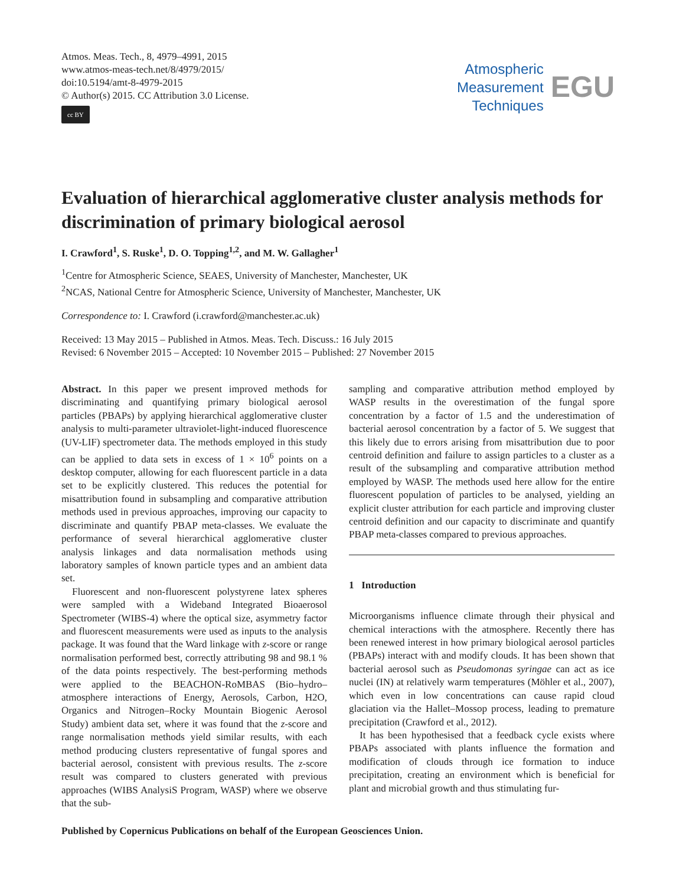Atmos. Meas. Tech., 8, 4979–4991, 2015
www.atmos-meas-tech.net/8/4979/2015/
doi:10.5194/amt-8-4979-2015
© Author(s) 2015. CC Attribution 3.0 License.
cc BY
Atmospheric
Measurement
Techniques
EGU
Evaluation of hierarchical agglomerative cluster analysis methods for discrimination of primary biological aerosol
I. Crawford<sup>1</sup>, S. Ruske<sup>1</sup>, D. O. Topping<sup>1,2</sup>, and M. W. Gallagher<sup>1</sup>
<sup>1</sup> Centre for Atmospheric Science, SEAES, University of Manchester, Manchester, UK
<sup>2</sup> NCAS, National Centre for Atmospheric Science, University of Manchester, Manchester, UK
Correspondence to: I. Crawford (i.crawford@manchester.ac.uk)
Received: 13 May 2015 – Published in Atmos. Meas. Tech. Discuss.: 16 July 2015
Revised: 6 November 2015 – Accepted: 10 November 2015 – Published: 27 November 2015
Abstract. In this paper we present improved methods for discriminating and quantifying primary biological aerosol particles (PBAPs) by applying hierarchical agglomerative cluster analysis to multi-parameter ultraviolet-light-induced fluorescence (UV-LIF) spectrometer data. The methods employed in this study can be applied to data sets in excess of 1 × 10<sup>6</sup> points on a desktop computer, allowing for each fluorescent particle in a data set to be explicitly clustered. This reduces the potential for misattribution found in subsampling and comparative attribution methods used in previous approaches, improving our capacity to discriminate and quantify PBAP meta-classes. We evaluate the performance of several hierarchical agglomerative cluster analysis linkages and data normalisation methods using laboratory samples of known particle types and an ambient data set.
Fluorescent and non-fluorescent polystyrene latex spheres were sampled with a Wideband Integrated Bioaerosol Spectrometer (WIBS-4) where the optical size, asymmetry factor and fluorescent measurements were used as inputs to the analysis package. It was found that the Ward linkage with z-score or range normalisation performed best, correctly attributing 98 and 98.1 % of the data points respectively. The best-performing methods were applied to the BEACHON-RoMBAS (Bio–hydro–atmosphere interactions of Energy, Aerosols, Carbon, H2O, Organics and Nitrogen–Rocky Mountain Biogenic Aerosol Study) ambient data set, where it was found that the z-score and range normalisation methods yield similar results, with each method producing clusters representative of fungal spores and bacterial aerosol, consistent with previous results. The z-score result was compared to clusters generated with previous approaches (WIBS AnalysiS Program, WASP) where we observe that the sub-
sampling and comparative attribution method employed by WASP results in the overestimation of the fungal spore concentration by a factor of 1.5 and the underestimation of bacterial aerosol concentration by a factor of 5. We suggest that this likely due to errors arising from misattribution due to poor centroid definition and failure to assign particles to a cluster as a result of the subsampling and comparative attribution method employed by WASP. The methods used here allow for the entire fluorescent population of particles to be analysed, yielding an explicit cluster attribution for each particle and improving cluster centroid definition and our capacity to discriminate and quantify PBAP meta-classes compared to previous approaches.
1 Introduction
Microorganisms influence climate through their physical and chemical interactions with the atmosphere. Recently there has been renewed interest in how primary biological aerosol particles (PBAPs) interact with and modify clouds. It has been shown that bacterial aerosol such as Pseudomonas syringae can act as ice nuclei (IN) at relatively warm temperatures (Möhler et al., 2007), which even in low concentrations can cause rapid cloud glaciation via the Hallet–Mossop process, leading to premature precipitation (Crawford et al., 2012).
It has been hypothesised that a feedback cycle exists where PBAPs associated with plants influence the formation and modification of clouds through ice formation to induce precipitation, creating an environment which is beneficial for plant and microbial growth and thus stimulating fur-
Published by Copernicus Publications on behalf of the European Geosciences Union.